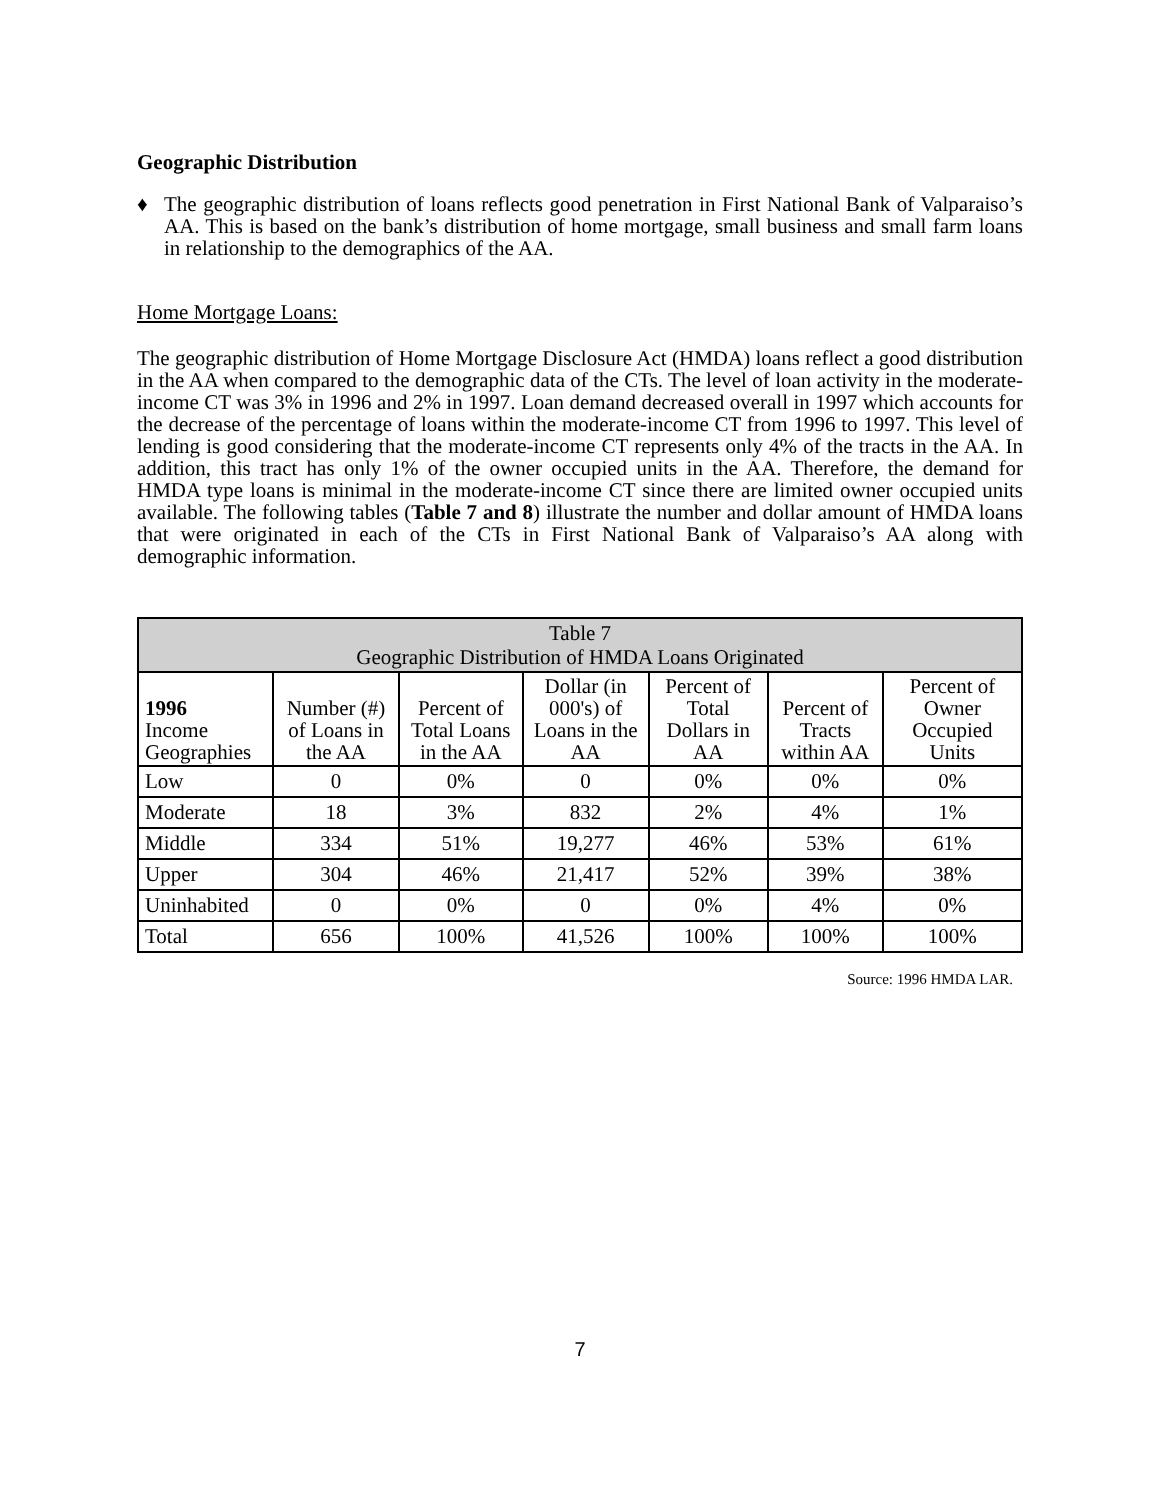Geographic Distribution
♦
The geographic distribution of loans reflects good penetration in First National Bank of Valparaiso’s AA. This is based on the bank’s distribution of home mortgage, small business and small farm loans in relationship to the demographics of the AA.
Home Mortgage Loans:
The geographic distribution of Home Mortgage Disclosure Act (HMDA) loans reflect a good distribution in the AA when compared to the demographic data of the CTs. The level of loan activity in the moderate-income CT was 3% in 1996 and 2% in 1997. Loan demand decreased overall in 1997 which accounts for the decrease of the percentage of loans within the moderate-income CT from 1996 to 1997. This level of lending is good considering that the moderate-income CT represents only 4% of the tracts in the AA. In addition, this tract has only 1% of the owner occupied units in the AA. Therefore, the demand for HMDA type loans is minimal in the moderate-income CT since there are limited owner occupied units available. The following tables (Table 7 and 8) illustrate the number and dollar amount of HMDA loans that were originated in each of the CTs in First National Bank of Valparaiso’s AA along with demographic information.
| Table 7 Geographic Distribution of HMDA Loans Originated | | | | | | |
| --- | --- | --- | --- | --- | --- | --- |
| 1996 Income Geographies | Number (#) of Loans in the AA | Percent of Total Loans in the AA | Dollar (in 000's) of Loans in the AA | Percent of Total Dollars in AA | Percent of Tracts within AA | Percent of Owner Occupied Units |
| Low | 0 | 0% | 0 | 0% | 0% | 0% |
| Moderate | 18 | 3% | 832 | 2% | 4% | 1% |
| Middle | 334 | 51% | 19,277 | 46% | 53% | 61% |
| Upper | 304 | 46% | 21,417 | 52% | 39% | 38% |
| Uninhabited | 0 | 0% | 0 | 0% | 4% | 0% |
| Total | 656 | 100% | 41,526 | 100% | 100% | 100% |
Source: 1996 HMDA LAR.
7